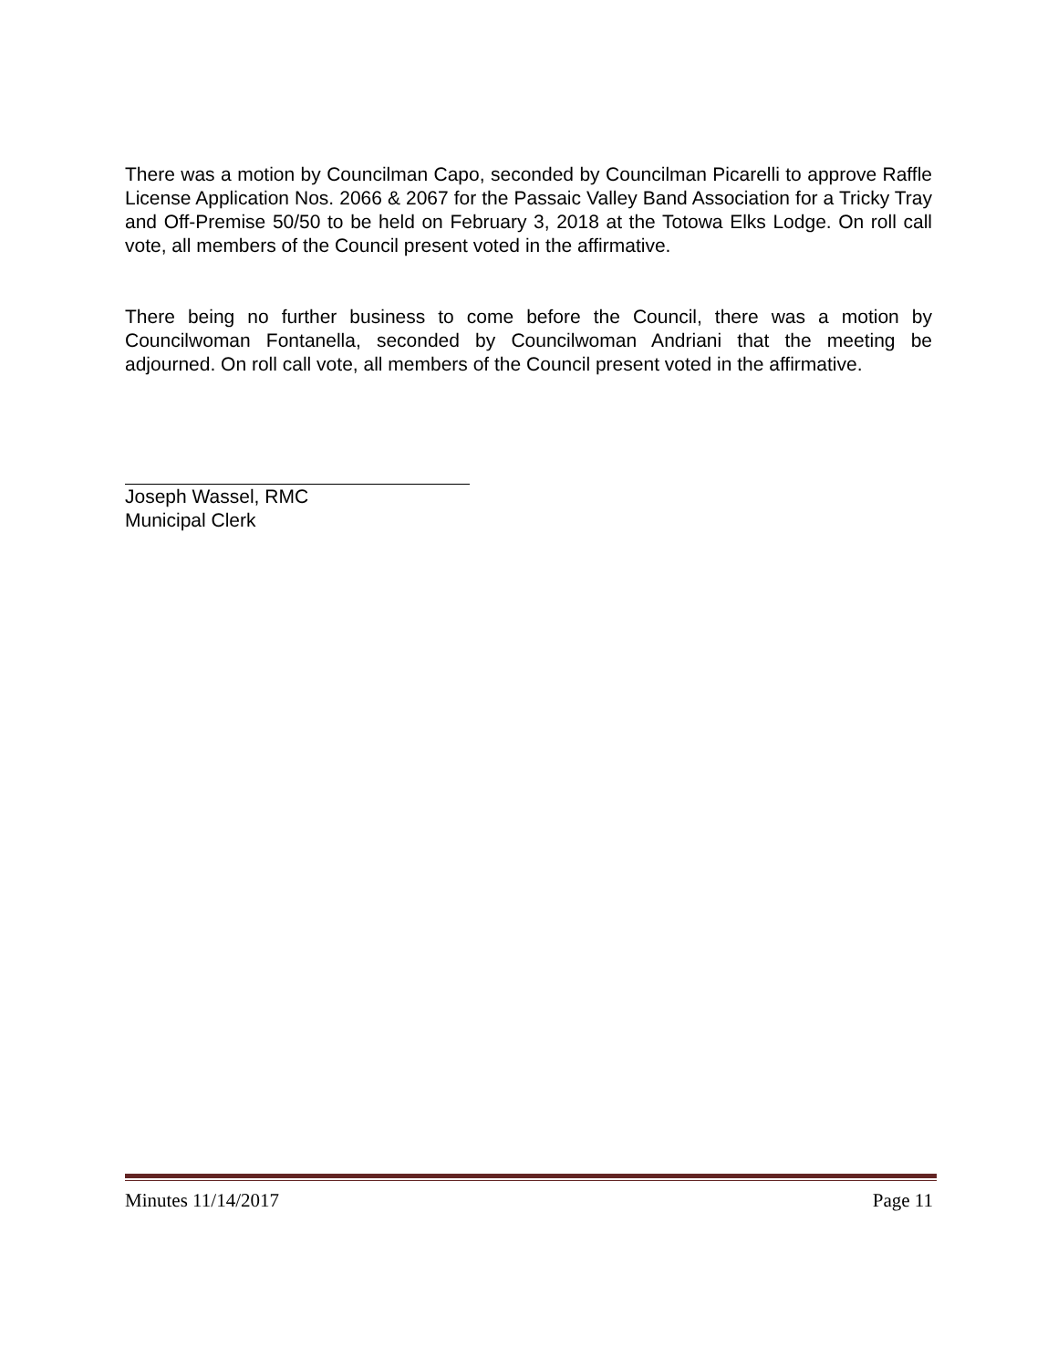There was a motion by Councilman Capo, seconded by Councilman Picarelli to approve Raffle License Application Nos. 2066 & 2067 for the Passaic Valley Band Association for a Tricky Tray and Off-Premise 50/50 to be held on February 3, 2018 at the Totowa Elks Lodge. On roll call vote, all members of the Council present voted in the affirmative.
There being no further business to come before the Council, there was a motion by Councilwoman Fontanella, seconded by Councilwoman Andriani that the meeting be adjourned. On roll call vote, all members of the Council present voted in the affirmative.
Joseph Wassel, RMC
Municipal Clerk
Minutes 11/14/2017 Page 11